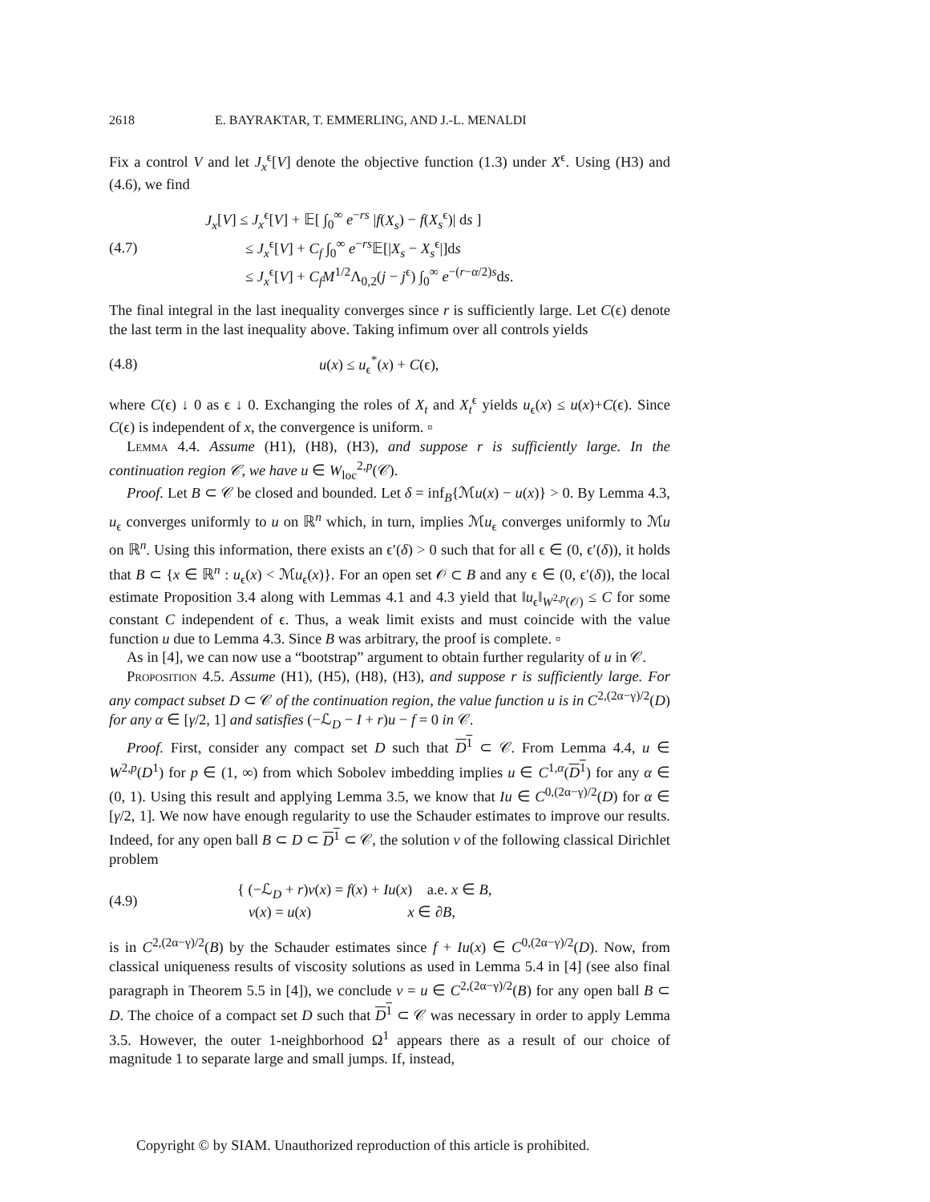2618 E. BAYRAKTAR, T. EMMERLING, AND J.-L. MENALDI
Fix a control V and let J<sub>x</sub><sup>ϵ</sup>[V] denote the objective function (1.3) under X<sup>ϵ</sup>. Using (H3) and (4.6), we find
(4.7)
J<sub>x</sub>[V] ≤ J<sub>x</sub><sup>ϵ</sup>[V] + 𝔼[ ∫<sub>0</sub><sup>∞</sup> e<sup>−rs</sup> |f(X<sub>s</sub>) − f(X<sub>s</sub><sup>ϵ</sup>)| ds ]
≤ J<sub>x</sub><sup>ϵ</sup>[V] + C<sub>f</sub> ∫<sub>0</sub><sup>∞</sup> e<sup>−rs</sup>𝔼[|X<sub>s</sub> − X<sub>s</sub><sup>ϵ</sup>|]ds
≤ J<sub>x</sub><sup>ϵ</sup>[V] + C<sub>f</sub>M<sup>1/2</sup>Λ<sub>0,2</sub>(j − j<sup>ϵ</sup>) ∫<sub>0</sub><sup>∞</sup> e<sup>−(r−α/2)s</sup>ds.
The final integral in the last inequality converges since r is sufficiently large. Let C(ϵ) denote the last term in the last inequality above. Taking infimum over all controls yields
(4.8) u(x) ≤ u<sub>ϵ</sub><sup>*</sup>(x) + C(ϵ),
where C(ϵ) ↓ 0 as ϵ ↓ 0. Exchanging the roles of X<sub>t</sub> and X<sub>t</sub><sup>ϵ</sup> yields u<sub>ϵ</sub>(x) ≤ u(x)+C(ϵ). Since C(ϵ) is independent of x, the convergence is uniform. ▫
Lemma 4.4. Assume (H1), (H8), (H3), and suppose r is sufficiently large. In the continuation region 𝒞, we have u ∈ W<sub>loc</sub><sup>2,p</sup>(𝒞).
Proof. Let B ⊂ 𝒞 be closed and bounded. Let δ = inf<sub>B</sub>{ℳu(x) − u(x)} > 0. By Lemma 4.3, u<sub>ϵ</sub> converges uniformly to u on ℝ<sup>n</sup> which, in turn, implies ℳu<sub>ϵ</sub> converges uniformly to ℳu on ℝ<sup>n</sup>. Using this information, there exists an ϵ′(δ) > 0 such that for all ϵ ∈ (0, ϵ′(δ)), it holds that B ⊂ {x ∈ ℝ<sup>n</sup> : u<sub>ϵ</sub>(x) < ℳu<sub>ϵ</sub>(x)}. For an open set 𝒪 ⊂ B and any ϵ ∈ (0, ϵ′(δ)), the local estimate Proposition 3.4 along with Lemmas 4.1 and 4.3 yield that ‖u<sub>ϵ</sub>‖<sub>W<sup>2,p</sup>(𝒪)</sub> ≤ C for some constant C independent of ϵ. Thus, a weak limit exists and must coincide with the value function u due to Lemma 4.3. Since B was arbitrary, the proof is complete. ▫
As in [4], we can now use a “bootstrap” argument to obtain further regularity of u in 𝒞.
Proposition 4.5. Assume (H1), (H5), (H8), (H3), and suppose r is sufficiently large. For any compact subset D ⊂ 𝒞 of the continuation region, the value function u is in C<sup>2,(2α−γ)/2</sup>(D) for any α ∈ [γ/2, 1] and satisfies (−ℒ<sub>D</sub> − I + r)u − f = 0 in 𝒞.
Proof. First, consider any compact set D such that D<sup>1</sup> ⊂ 𝒞. From Lemma 4.4, u ∈ W<sup>2,p</sup>(D<sup>1</sup>) for p ∈ (1, ∞) from which Sobolev imbedding implies u ∈ C<sup>1,α</sup>(D<sup>1</sup>) for any α ∈ (0, 1). Using this result and applying Lemma 3.5, we know that Iu ∈ C<sup>0,(2α−γ)/2</sup>(D) for α ∈ [γ/2, 1]. We now have enough regularity to use the Schauder estimates to improve our results. Indeed, for any open ball B ⊂ D ⊂ D<sup>1</sup> ⊂ 𝒞, the solution v of the following classical Dirichlet problem
(4.9)
{ (−ℒ<sub>D</sub> + r)v(x) = f(x) + Iu(x) a.e. x ∈ B,
v(x) = u(x) x ∈ ∂B,
is in C<sup>2,(2α−γ)/2</sup>(B) by the Schauder estimates since f + Iu(x) ∈ C<sup>0,(2α−γ)/2</sup>(D). Now, from classical uniqueness results of viscosity solutions as used in Lemma 5.4 in [4] (see also final paragraph in Theorem 5.5 in [4]), we conclude v = u ∈ C<sup>2,(2α−γ)/2</sup>(B) for any open ball B ⊂ D. The choice of a compact set D such that D<sup>1</sup> ⊂ 𝒞 was necessary in order to apply Lemma 3.5. However, the outer 1-neighborhood Ω<sup>1</sup> appears there as a result of our choice of magnitude 1 to separate large and small jumps. If, instead,
Copyright © by SIAM. Unauthorized reproduction of this article is prohibited.